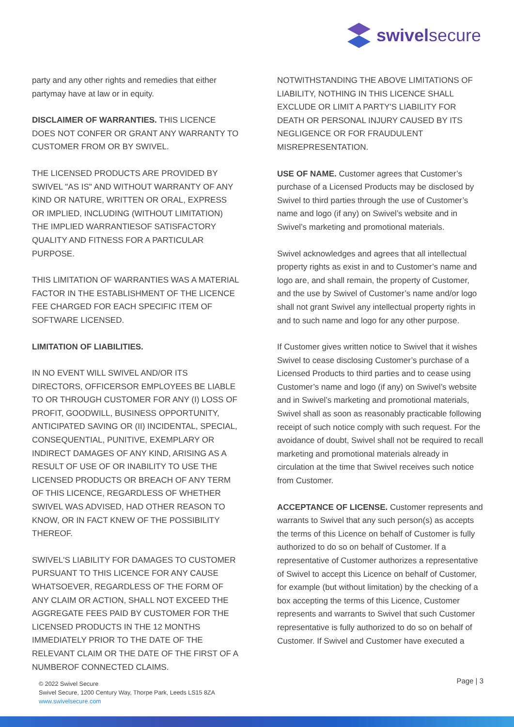swivelsecure
party and any other rights and remedies that either partymay have at law or in equity.
DISCLAIMER OF WARRANTIES. THIS LICENCE DOES NOT CONFER OR GRANT ANY WARRANTY TO CUSTOMER FROM OR BY SWIVEL.
THE LICENSED PRODUCTS ARE PROVIDED BY SWIVEL "AS IS" AND WITHOUT WARRANTY OF ANY KIND OR NATURE, WRITTEN OR ORAL, EXPRESS OR IMPLIED, INCLUDING (WITHOUT LIMITATION) THE IMPLIED WARRANTIESOF SATISFACTORY QUALITY AND FITNESS FOR A PARTICULAR PURPOSE.
THIS LIMITATION OF WARRANTIES WAS A MATERIAL FACTOR IN THE ESTABLISHMENT OF THE LICENCE FEE CHARGED FOR EACH SPECIFIC ITEM OF SOFTWARE LICENSED.
LIMITATION OF LIABILITIES.
IN NO EVENT WILL SWIVEL AND/OR ITS DIRECTORS, OFFICERSOR EMPLOYEES BE LIABLE TO OR THROUGH CUSTOMER FOR ANY (I) LOSS OF PROFIT, GOODWILL, BUSINESS OPPORTUNITY, ANTICIPATED SAVING OR (II) INCIDENTAL, SPECIAL, CONSEQUENTIAL, PUNITIVE, EXEMPLARY OR INDIRECT DAMAGES OF ANY KIND, ARISING AS A RESULT OF USE OF OR INABILITY TO USE THE LICENSED PRODUCTS OR BREACH OF ANY TERM OF THIS LICENCE, REGARDLESS OF WHETHER SWIVEL WAS ADVISED, HAD OTHER REASON TO KNOW, OR IN FACT KNEW OF THE POSSIBILITY THEREOF.
SWIVEL'S LIABILITY FOR DAMAGES TO CUSTOMER PURSUANT TO THIS LICENCE FOR ANY CAUSE WHATSOEVER, REGARDLESS OF THE FORM OF ANY CLAIM OR ACTION, SHALL NOT EXCEED THE AGGREGATE FEES PAID BY CUSTOMER FOR THE LICENSED PRODUCTS IN THE 12 MONTHS IMMEDIATELY PRIOR TO THE DATE OF THE RELEVANT CLAIM OR THE DATE OF THE FIRST OF A NUMBEROF CONNECTED CLAIMS.
NOTWITHSTANDING THE ABOVE LIMITATIONS OF LIABILITY, NOTHING IN THIS LICENCE SHALL EXCLUDE OR LIMIT A PARTY'S LIABILITY FOR DEATH OR PERSONAL INJURY CAUSED BY ITS NEGLIGENCE OR FOR FRAUDULENT MISREPRESENTATION.
USE OF NAME. Customer agrees that Customer’s purchase of a Licensed Products may be disclosed by Swivel to third parties through the use of Customer’s name and logo (if any) on Swivel’s website and in Swivel’s marketing and promotional materials.
Swivel acknowledges and agrees that all intellectual property rights as exist in and to Customer’s name and logo are, and shall remain, the property of Customer, and the use by Swivel of Customer’s name and/or logo shall not grant Swivel any intellectual property rights in and to such name and logo for any other purpose.
If Customer gives written notice to Swivel that it wishes Swivel to cease disclosing Customer’s purchase of a Licensed Products to third parties and to cease using Customer’s name and logo (if any) on Swivel’s website and in Swivel’s marketing and promotional materials, Swivel shall as soon as reasonably practicable following receipt of such notice comply with such request. For the avoidance of doubt, Swivel shall not be required to recall marketing and promotional materials already in circulation at the time that Swivel receives such notice from Customer.
ACCEPTANCE OF LICENSE. Customer represents and warrants to Swivel that any such person(s) as accepts the terms of this Licence on behalf of Customer is fully authorized to do so on behalf of Customer. If a representative of Customer authorizes a representative of Swivel to accept this Licence on behalf of Customer, for example (but without limitation) by the checking of a box accepting the terms of this Licence, Customer represents and warrants to Swivel that such Customer representative is fully authorized to do so on behalf of Customer. If Swivel and Customer have executed a
© 2022 Swivel Secure
Swivel Secure, 1200 Century Way, Thorpe Park, Leeds LS15 8ZA
www.swivelsecure.com
Page | 3